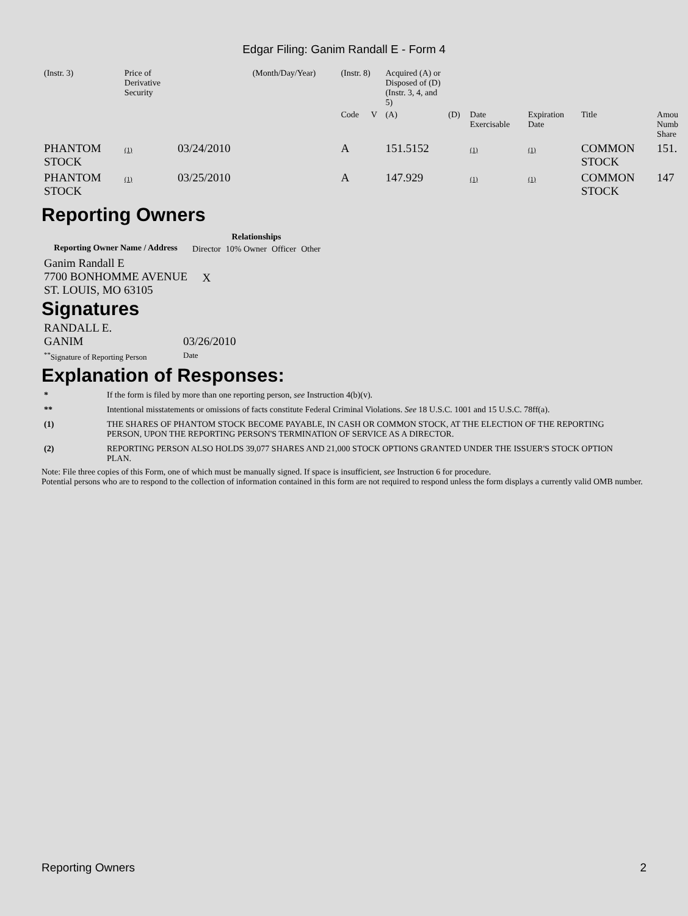Edgar Filing: Ganim Randall E - Form 4
| (Instr. 3) | Price of Derivative Security | | (Month/Day/Year) | (Instr. 8) | | Acquired (A) or Disposed of (D) (Instr. 3, 4, and 5) | | | | | |
| | | | | Code | V | (A) | (D) | Date Exercisable | Expiration Date | Title | Amou Numb Share |
| PHANTOM STOCK | (1) | 03/24/2010 | | A | | 151.5152 | | (1) | (1) | COMMON STOCK | 151. |
| PHANTOM STOCK | (1) | 03/25/2010 | | A | | 147.929 | | (1) | (1) | COMMON STOCK | 147 |
Reporting Owners
| Reporting Owner Name / Address | Relationships | | | |
| --- | --- | --- | --- | --- |
| | Director | 10% Owner | Officer | Other |
| Ganim Randall E 7700 BONHOMME AVENUE ST. LOUIS, MO 63105 | X | | | |
Signatures
| RANDALL E. GANIM | 03/26/2010 |
| <sup>**</sup> Signature of Reporting Person | Date |
Explanation of Responses:
| * | If the form is filed by more than one reporting person, see Instruction 4(b)(v). |
| ** | Intentional misstatements or omissions of facts constitute Federal Criminal Violations. See 18 U.S.C. 1001 and 15 U.S.C. 78ff(a). |
| (1) | THE SHARES OF PHANTOM STOCK BECOME PAYABLE, IN CASH OR COMMON STOCK, AT THE ELECTION OF THE REPORTING PERSON, UPON THE REPORTING PERSON'S TERMINATION OF SERVICE AS A DIRECTOR. |
| (2) | REPORTING PERSON ALSO HOLDS 39,077 SHARES AND 21,000 STOCK OPTIONS GRANTED UNDER THE ISSUER'S STOCK OPTION PLAN. |
Note: File three copies of this Form, one of which must be manually signed. If space is insufficient, see Instruction 6 for procedure.
Potential persons who are to respond to the collection of information contained in this form are not required to respond unless the form displays a currently valid OMB number.
Reporting Owners 2